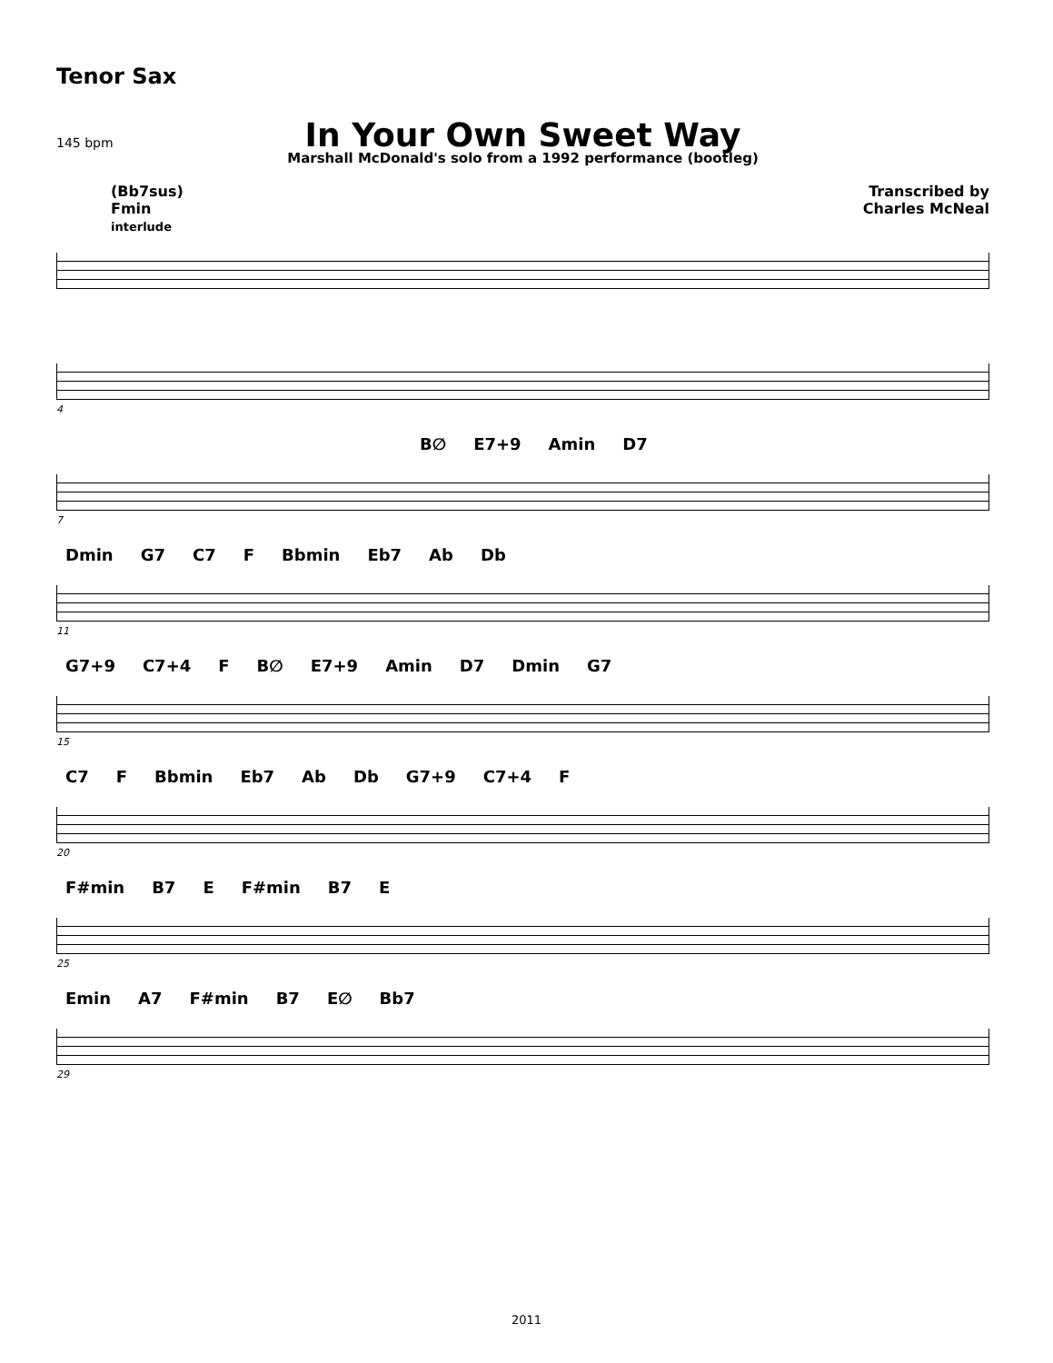Tenor Sax
In Your Own Sweet Way
145 bpm
Marshall McDonald's solo from a 1992 performance (bootleg)
(Bb7sus)
Fmin
interlude
Transcribed by
Charles McNeal
4
B∅ E7+9 Amin D7
7
Dmin G7 C7 F Bbmin Eb7 Ab Db
11
G7+9 C7+4 F B∅ E7+9 Amin D7 Dmin G7
15
C7 F Bbmin Eb7 Ab Db G7+9 C7+4 F
20
F#min B7 E F#min B7 E
25
Emin A7 F#min B7 E∅ Bb7
29
2011